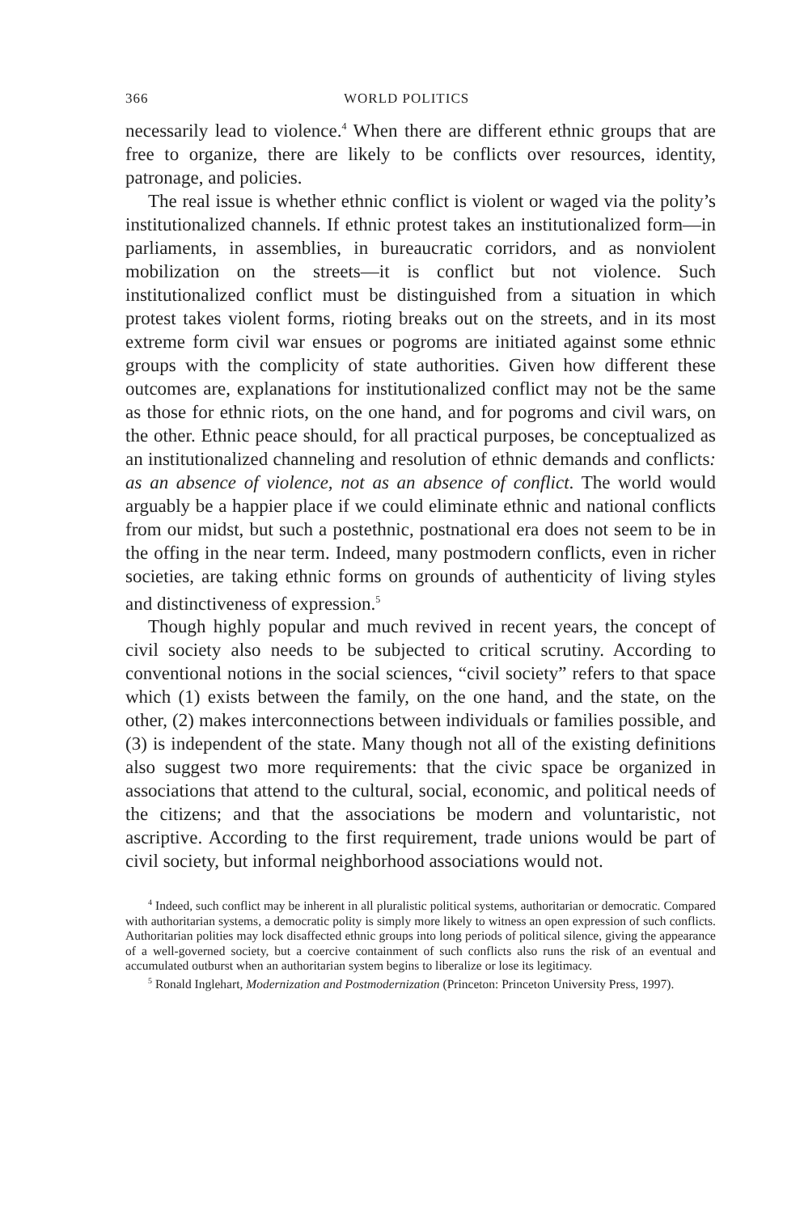366 WORLD POLITICS
necessarily lead to violence.<sup>4</sup> When there are different ethnic groups that are free to organize, there are likely to be conflicts over resources, identity, patronage, and policies.
The real issue is whether ethnic conflict is violent or waged via the polity’s institutionalized channels. If ethnic protest takes an institutionalized form—in parliaments, in assemblies, in bureaucratic corridors, and as nonviolent mobilization on the streets—it is conflict but not violence. Such institutionalized conflict must be distinguished from a situation in which protest takes violent forms, rioting breaks out on the streets, and in its most extreme form civil war ensues or pogroms are initiated against some ethnic groups with the complicity of state authorities. Given how different these outcomes are, explanations for institutionalized conflict may not be the same as those for ethnic riots, on the one hand, and for pogroms and civil wars, on the other. Ethnic peace should, for all practical purposes, be conceptualized as an institutionalized channeling and resolution of ethnic demands and conflicts: as an absence of violence, not as an absence of conflict. The world would arguably be a happier place if we could eliminate ethnic and national conflicts from our midst, but such a postethnic, postnational era does not seem to be in the offing in the near term. Indeed, many postmodern conflicts, even in richer societies, are taking ethnic forms on grounds of authenticity of living styles and distinctiveness of expression.<sup>5</sup>
Though highly popular and much revived in recent years, the concept of civil society also needs to be subjected to critical scrutiny. According to conventional notions in the social sciences, “civil society” refers to that space which (1) exists between the family, on the one hand, and the state, on the other, (2) makes interconnections between individuals or families possible, and (3) is independent of the state. Many though not all of the existing definitions also suggest two more requirements: that the civic space be organized in associations that attend to the cultural, social, economic, and political needs of the citizens; and that the associations be modern and voluntaristic, not ascriptive. According to the first requirement, trade unions would be part of civil society, but informal neighborhood associations would not.
<sup>4</sup> Indeed, such conflict may be inherent in all pluralistic political systems, authoritarian or democratic. Compared with authoritarian systems, a democratic polity is simply more likely to witness an open expression of such conflicts. Authoritarian polities may lock disaffected ethnic groups into long periods of political silence, giving the appearance of a well-governed society, but a coercive containment of such conflicts also runs the risk of an eventual and accumulated outburst when an authoritarian system begins to liberalize or lose its legitimacy.
<sup>5</sup> Ronald Inglehart, Modernization and Postmodernization (Princeton: Princeton University Press, 1997).